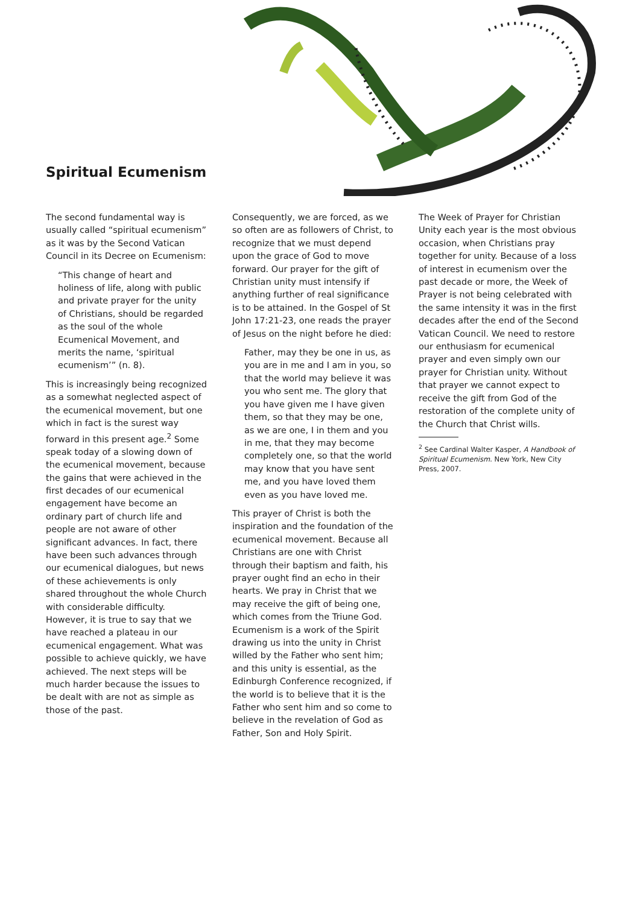Spiritual Ecumenism
The second fundamental way is usually called “spiritual ecumenism” as it was by the Second Vatican Council in its Decree on Ecumenism:
“This change of heart and holiness of life, along with public and private prayer for the unity of Christians, should be regarded as the soul of the whole Ecumenical Movement, and merits the name, ‘spiritual ecumenism’” (n. 8).
This is increasingly being recognized as a somewhat neglected aspect of the ecumenical movement, but one which in fact is the surest way forward in this present age.<sup>2</sup> Some speak today of a slowing down of the ecumenical movement, because the gains that were achieved in the first decades of our ecumenical engagement have become an ordinary part of church life and people are not aware of other significant advances. In fact, there have been such advances through our ecumenical dialogues, but news of these achievements is only shared throughout the whole Church with considerable difficulty. However, it is true to say that we have reached a plateau in our ecumenical engagement. What was possible to achieve quickly, we have achieved. The next steps will be much harder because the issues to be dealt with are not as simple as those of the past.
Consequently, we are forced, as we so often are as followers of Christ, to recognize that we must depend upon the grace of God to move forward. Our prayer for the gift of Christian unity must intensify if anything further of real significance is to be attained. In the Gospel of St John 17:21-23, one reads the prayer of Jesus on the night before he died:
Father, may they be one in us, as you are in me and I am in you, so that the world may believe it was you who sent me. The glory that you have given me I have given them, so that they may be one, as we are one, I in them and you in me, that they may become completely one, so that the world may know that you have sent me, and you have loved them even as you have loved me.
This prayer of Christ is both the inspiration and the foundation of the ecumenical movement. Because all Christians are one with Christ through their baptism and faith, his prayer ought find an echo in their hearts. We pray in Christ that we may receive the gift of being one, which comes from the Triune God. Ecumenism is a work of the Spirit drawing us into the unity in Christ willed by the Father who sent him; and this unity is essential, as the Edinburgh Conference recognized, if the world is to believe that it is the Father who sent him and so come to believe in the revelation of God as Father, Son and Holy Spirit.
The Week of Prayer for Christian Unity each year is the most obvious occasion, when Christians pray together for unity. Because of a loss of interest in ecumenism over the past decade or more, the Week of Prayer is not being celebrated with the same intensity it was in the first decades after the end of the Second Vatican Council. We need to restore our enthusiasm for ecumenical prayer and even simply own our prayer for Christian unity. Without that prayer we cannot expect to receive the gift from God of the restoration of the complete unity of the Church that Christ wills.
<sup>2</sup> See Cardinal Walter Kasper, A Handbook of Spiritual Ecumenism. New York, New City Press, 2007.